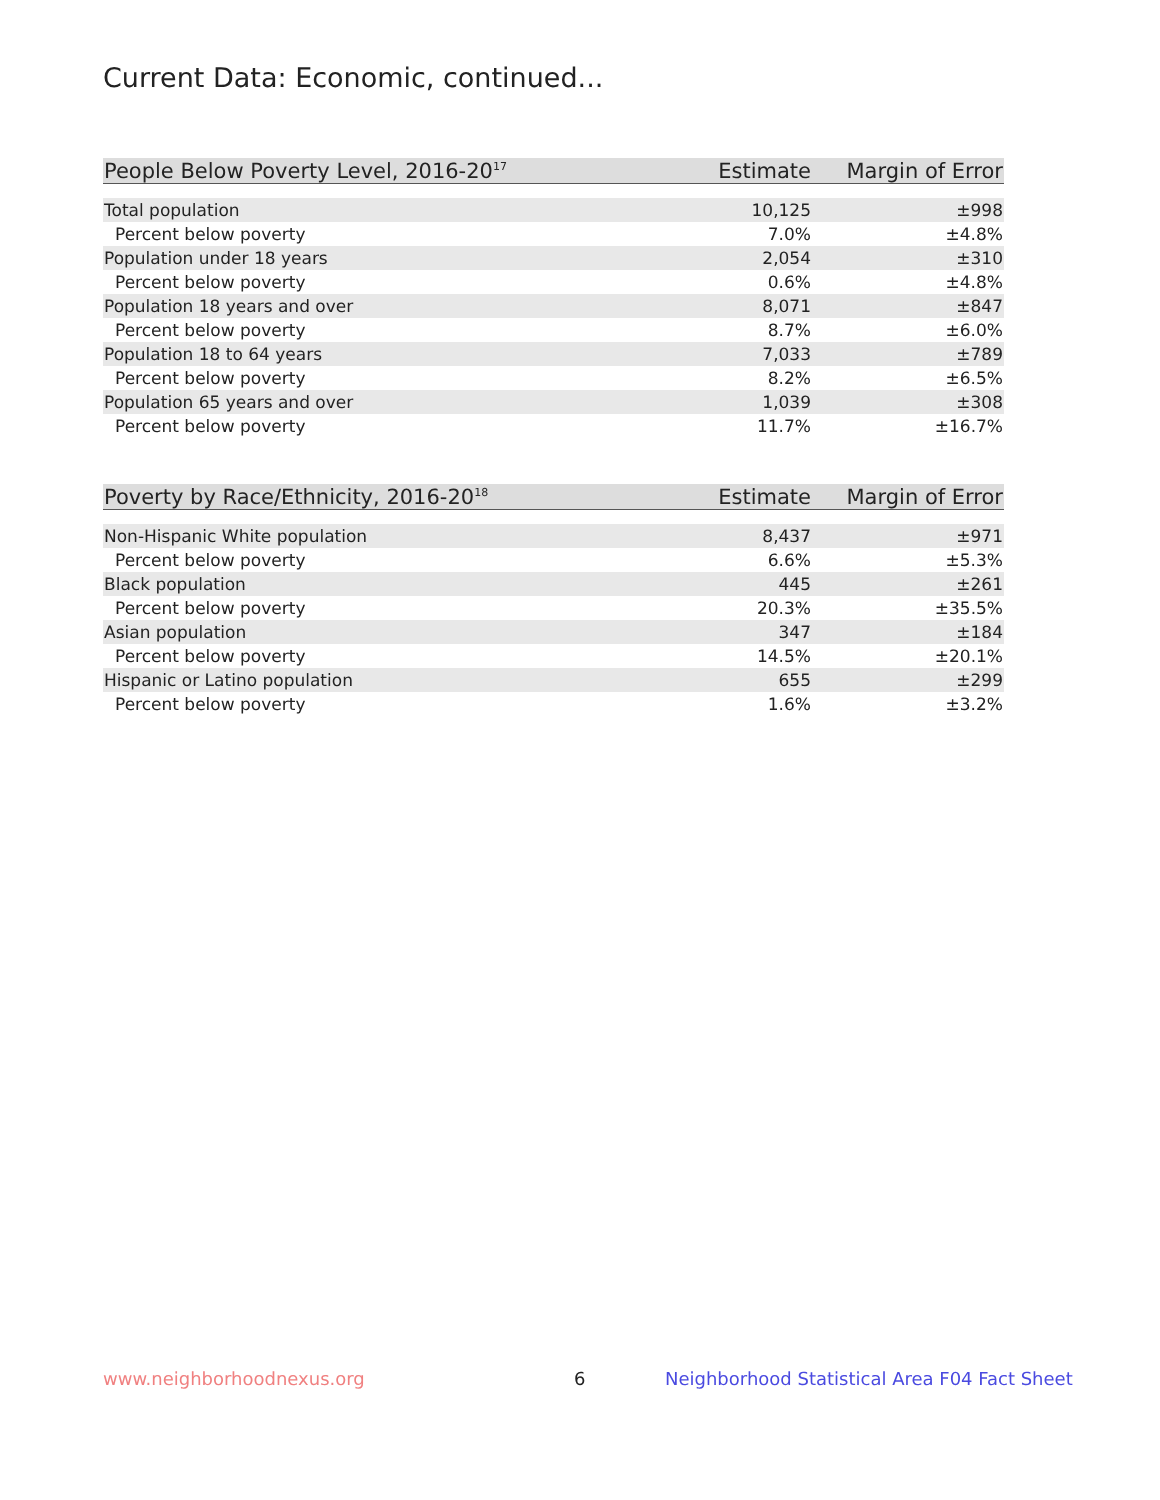Current Data: Economic, continued...
| People Below Poverty Level, 2016-20<sup>17</sup> | Estimate | Margin of Error |
| --- | --- | --- |
| Total population | 10,125 | ±998 |
| Percent below poverty | 7.0% | ±4.8% |
| Population under 18 years | 2,054 | ±310 |
| Percent below poverty | 0.6% | ±4.8% |
| Population 18 years and over | 8,071 | ±847 |
| Percent below poverty | 8.7% | ±6.0% |
| Population 18 to 64 years | 7,033 | ±789 |
| Percent below poverty | 8.2% | ±6.5% |
| Population 65 years and over | 1,039 | ±308 |
| Percent below poverty | 11.7% | ±16.7% |
| Poverty by Race/Ethnicity, 2016-20<sup>18</sup> | Estimate | Margin of Error |
| --- | --- | --- |
| Non-Hispanic White population | 8,437 | ±971 |
| Percent below poverty | 6.6% | ±5.3% |
| Black population | 445 | ±261 |
| Percent below poverty | 20.3% | ±35.5% |
| Asian population | 347 | ±184 |
| Percent below poverty | 14.5% | ±20.1% |
| Hispanic or Latino population | 655 | ±299 |
| Percent below poverty | 1.6% | ±3.2% |
www.neighborhoodnexus.org 6
Neighborhood Statistical Area F04 Fact Sheet